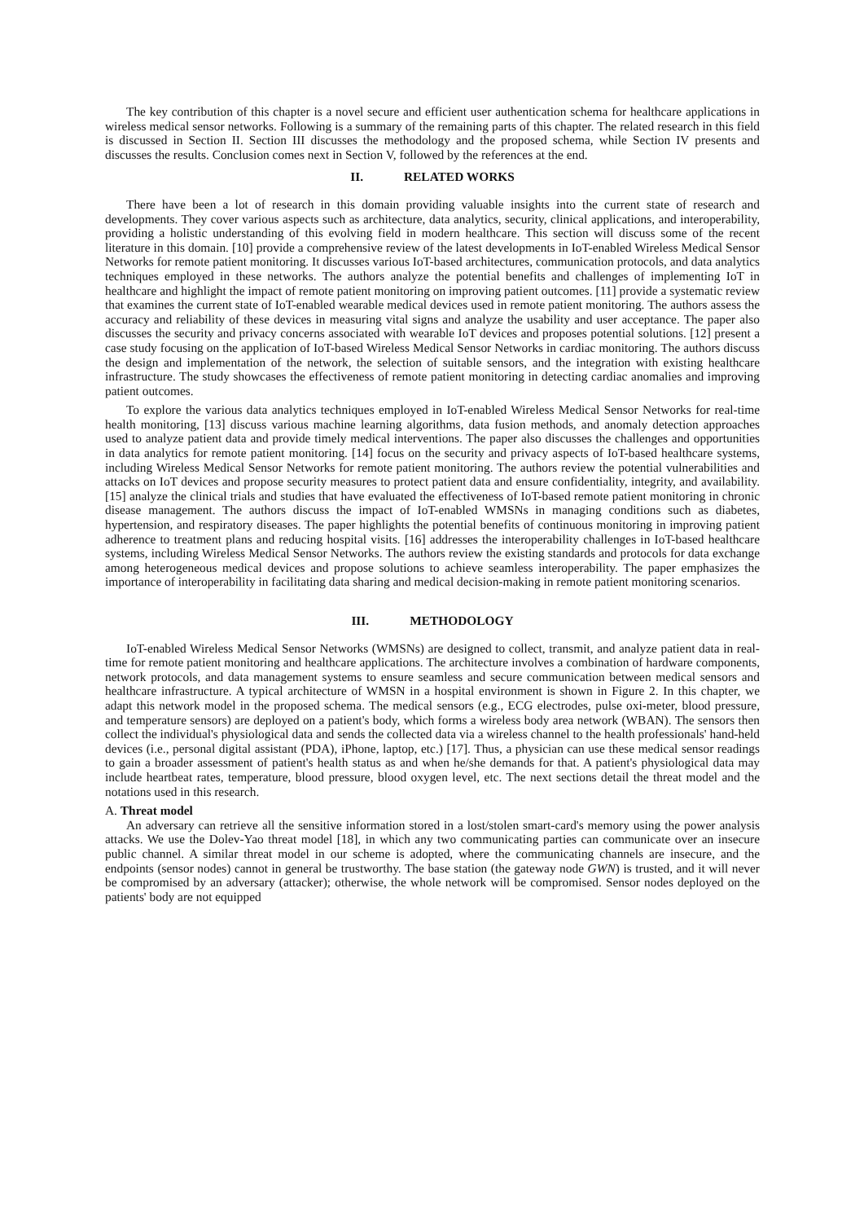The key contribution of this chapter is a novel secure and efficient user authentication schema for healthcare applications in wireless medical sensor networks. Following is a summary of the remaining parts of this chapter. The related research in this field is discussed in Section II. Section III discusses the methodology and the proposed schema, while Section IV presents and discusses the results. Conclusion comes next in Section V, followed by the references at the end.
II. RELATED WORKS
There have been a lot of research in this domain providing valuable insights into the current state of research and developments. They cover various aspects such as architecture, data analytics, security, clinical applications, and interoperability, providing a holistic understanding of this evolving field in modern healthcare. This section will discuss some of the recent literature in this domain. [10] provide a comprehensive review of the latest developments in IoT-enabled Wireless Medical Sensor Networks for remote patient monitoring. It discusses various IoT-based architectures, communication protocols, and data analytics techniques employed in these networks. The authors analyze the potential benefits and challenges of implementing IoT in healthcare and highlight the impact of remote patient monitoring on improving patient outcomes. [11] provide a systematic review that examines the current state of IoT-enabled wearable medical devices used in remote patient monitoring. The authors assess the accuracy and reliability of these devices in measuring vital signs and analyze the usability and user acceptance. The paper also discusses the security and privacy concerns associated with wearable IoT devices and proposes potential solutions. [12] present a case study focusing on the application of IoT-based Wireless Medical Sensor Networks in cardiac monitoring. The authors discuss the design and implementation of the network, the selection of suitable sensors, and the integration with existing healthcare infrastructure. The study showcases the effectiveness of remote patient monitoring in detecting cardiac anomalies and improving patient outcomes.
To explore the various data analytics techniques employed in IoT-enabled Wireless Medical Sensor Networks for real-time health monitoring, [13] discuss various machine learning algorithms, data fusion methods, and anomaly detection approaches used to analyze patient data and provide timely medical interventions. The paper also discusses the challenges and opportunities in data analytics for remote patient monitoring. [14] focus on the security and privacy aspects of IoT-based healthcare systems, including Wireless Medical Sensor Networks for remote patient monitoring. The authors review the potential vulnerabilities and attacks on IoT devices and propose security measures to protect patient data and ensure confidentiality, integrity, and availability. [15] analyze the clinical trials and studies that have evaluated the effectiveness of IoT-based remote patient monitoring in chronic disease management. The authors discuss the impact of IoT-enabled WMSNs in managing conditions such as diabetes, hypertension, and respiratory diseases. The paper highlights the potential benefits of continuous monitoring in improving patient adherence to treatment plans and reducing hospital visits. [16] addresses the interoperability challenges in IoT-based healthcare systems, including Wireless Medical Sensor Networks. The authors review the existing standards and protocols for data exchange among heterogeneous medical devices and propose solutions to achieve seamless interoperability. The paper emphasizes the importance of interoperability in facilitating data sharing and medical decision-making in remote patient monitoring scenarios.
III. METHODOLOGY
IoT-enabled Wireless Medical Sensor Networks (WMSNs) are designed to collect, transmit, and analyze patient data in real-time for remote patient monitoring and healthcare applications. The architecture involves a combination of hardware components, network protocols, and data management systems to ensure seamless and secure communication between medical sensors and healthcare infrastructure. A typical architecture of WMSN in a hospital environment is shown in Figure 2. In this chapter, we adapt this network model in the proposed schema. The medical sensors (e.g., ECG electrodes, pulse oxi-meter, blood pressure, and temperature sensors) are deployed on a patient's body, which forms a wireless body area network (WBAN). The sensors then collect the individual's physiological data and sends the collected data via a wireless channel to the health professionals' hand-held devices (i.e., personal digital assistant (PDA), iPhone, laptop, etc.) [17]. Thus, a physician can use these medical sensor readings to gain a broader assessment of patient's health status as and when he/she demands for that. A patient's physiological data may include heartbeat rates, temperature, blood pressure, blood oxygen level, etc. The next sections detail the threat model and the notations used in this research.
A. Threat model
An adversary can retrieve all the sensitive information stored in a lost/stolen smart-card's memory using the power analysis attacks. We use the Dolev-Yao threat model [18], in which any two communicating parties can communicate over an insecure public channel. A similar threat model in our scheme is adopted, where the communicating channels are insecure, and the endpoints (sensor nodes) cannot in general be trustworthy. The base station (the gateway node GWN) is trusted, and it will never be compromised by an adversary (attacker); otherwise, the whole network will be compromised. Sensor nodes deployed on the patients' body are not equipped